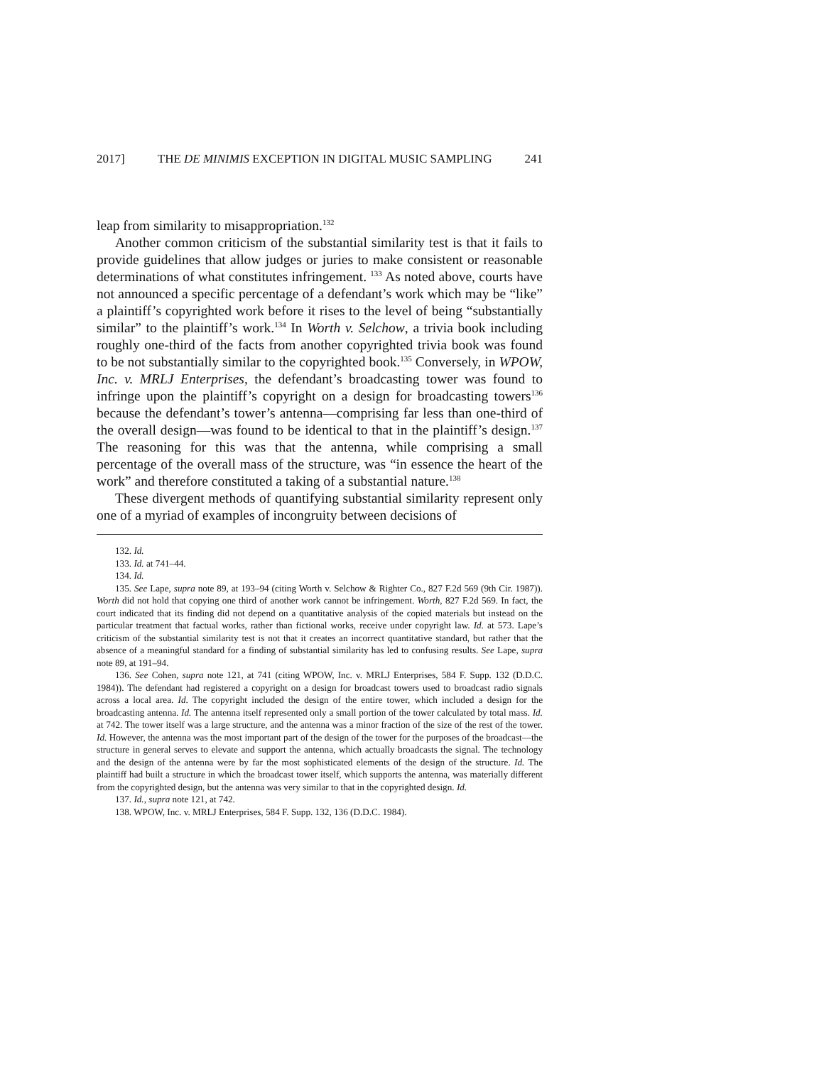2017] THE DE MINIMIS EXCEPTION IN DIGITAL MUSIC SAMPLING 241
leap from similarity to misappropriation.<sup>132</sup>
Another common criticism of the substantial similarity test is that it fails to provide guidelines that allow judges or juries to make consistent or reasonable determinations of what constitutes infringement. <sup>133</sup> As noted above, courts have not announced a specific percentage of a defendant’s work which may be “like” a plaintiff’s copyrighted work before it rises to the level of being “substantially similar” to the plaintiff’s work.<sup>134</sup> In Worth v. Selchow, a trivia book including roughly one-third of the facts from another copyrighted trivia book was found to be not substantially similar to the copyrighted book.<sup>135</sup> Conversely, in WPOW, Inc. v. MRLJ Enterprises, the defendant’s broadcasting tower was found to infringe upon the plaintiff’s copyright on a design for broadcasting towers<sup>136</sup> because the defendant’s tower’s antenna—comprising far less than one-third of the overall design—was found to be identical to that in the plaintiff’s design.<sup>137</sup> The reasoning for this was that the antenna, while comprising a small percentage of the overall mass of the structure, was “in essence the heart of the work” and therefore constituted a taking of a substantial nature.<sup>138</sup>
These divergent methods of quantifying substantial similarity represent only one of a myriad of examples of incongruity between decisions of
132. Id.
133. Id. at 741–44.
134. Id.
135. See Lape, supra note 89, at 193–94 (citing Worth v. Selchow & Righter Co., 827 F.2d 569 (9th Cir. 1987)). Worth did not hold that copying one third of another work cannot be infringement. Worth, 827 F.2d 569. In fact, the court indicated that its finding did not depend on a quantitative analysis of the copied materials but instead on the particular treatment that factual works, rather than fictional works, receive under copyright law. Id. at 573. Lape’s criticism of the substantial similarity test is not that it creates an incorrect quantitative standard, but rather that the absence of a meaningful standard for a finding of substantial similarity has led to confusing results. See Lape, supra note 89, at 191–94.
136. See Cohen, supra note 121, at 741 (citing WPOW, Inc. v. MRLJ Enterprises, 584 F. Supp. 132 (D.D.C. 1984)). The defendant had registered a copyright on a design for broadcast towers used to broadcast radio signals across a local area. Id. The copyright included the design of the entire tower, which included a design for the broadcasting antenna. Id. The antenna itself represented only a small portion of the tower calculated by total mass. Id. at 742. The tower itself was a large structure, and the antenna was a minor fraction of the size of the rest of the tower. Id. However, the antenna was the most important part of the design of the tower for the purposes of the broadcast—the structure in general serves to elevate and support the antenna, which actually broadcasts the signal. The technology and the design of the antenna were by far the most sophisticated elements of the design of the structure. Id. The plaintiff had built a structure in which the broadcast tower itself, which supports the antenna, was materially different from the copyrighted design, but the antenna was very similar to that in the copyrighted design. Id.
137. Id., supra note 121, at 742.
138. WPOW, Inc. v. MRLJ Enterprises, 584 F. Supp. 132, 136 (D.D.C. 1984).